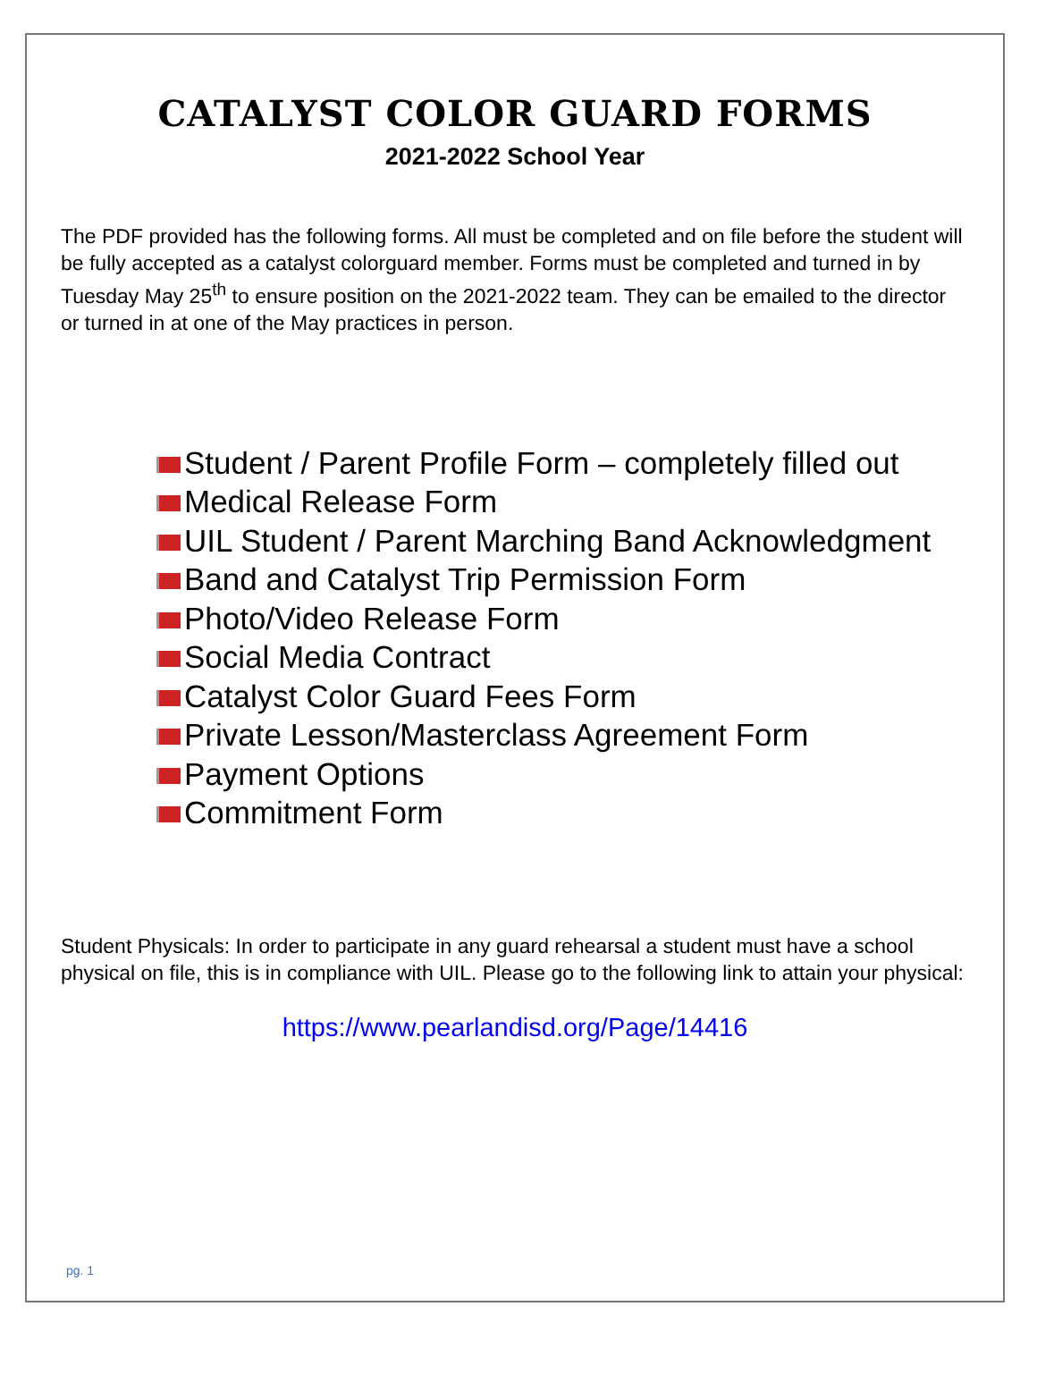CATALYST COLOR GUARD FORMS
2021-2022 School Year
The PDF provided has the following forms. All must be completed and on file before the student will be fully accepted as a catalyst colorguard member. Forms must be completed and turned in by Tuesday May 25<sup>th</sup> to ensure position on the 2021-2022 team. They can be emailed to the director or turned in at one of the May practices in person.
Student / Parent Profile Form – completely filled out
Medical Release Form
UIL Student / Parent Marching Band Acknowledgment
Band and Catalyst Trip Permission Form
Photo/Video Release Form
Social Media Contract
Catalyst Color Guard Fees Form
Private Lesson/Masterclass Agreement Form
Payment Options
Commitment Form
Student Physicals: In order to participate in any guard rehearsal a student must have a school physical on file, this is in compliance with UIL. Please go to the following link to attain your physical:
https://www.pearlandisd.org/Page/14416
pg. 1